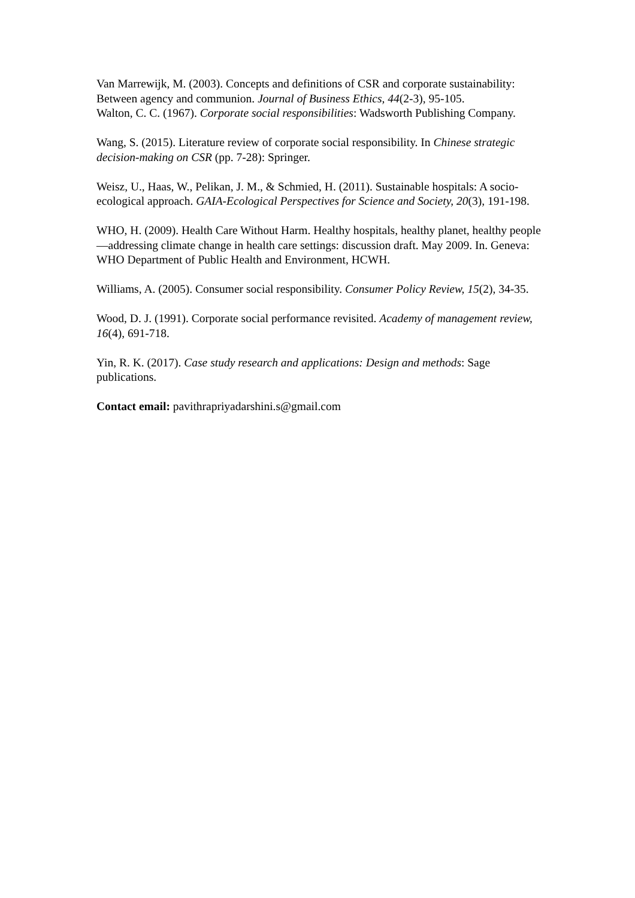Van Marrewijk, M. (2003). Concepts and definitions of CSR and corporate sustainability: Between agency and communion. Journal of Business Ethics, 44(2-3), 95-105.
Walton, C. C. (1967). Corporate social responsibilities: Wadsworth Publishing Company.
Wang, S. (2015). Literature review of corporate social responsibility. In Chinese strategic decision-making on CSR (pp. 7-28): Springer.
Weisz, U., Haas, W., Pelikan, J. M., & Schmied, H. (2011). Sustainable hospitals: A socio-ecological approach. GAIA-Ecological Perspectives for Science and Society, 20(3), 191-198.
WHO, H. (2009). Health Care Without Harm. Healthy hospitals, healthy planet, healthy people—addressing climate change in health care settings: discussion draft. May 2009. In. Geneva: WHO Department of Public Health and Environment, HCWH.
Williams, A. (2005). Consumer social responsibility. Consumer Policy Review, 15(2), 34-35.
Wood, D. J. (1991). Corporate social performance revisited. Academy of management review, 16(4), 691-718.
Yin, R. K. (2017). Case study research and applications: Design and methods: Sage publications.
Contact email: pavithrapriyadarshini.s@gmail.com